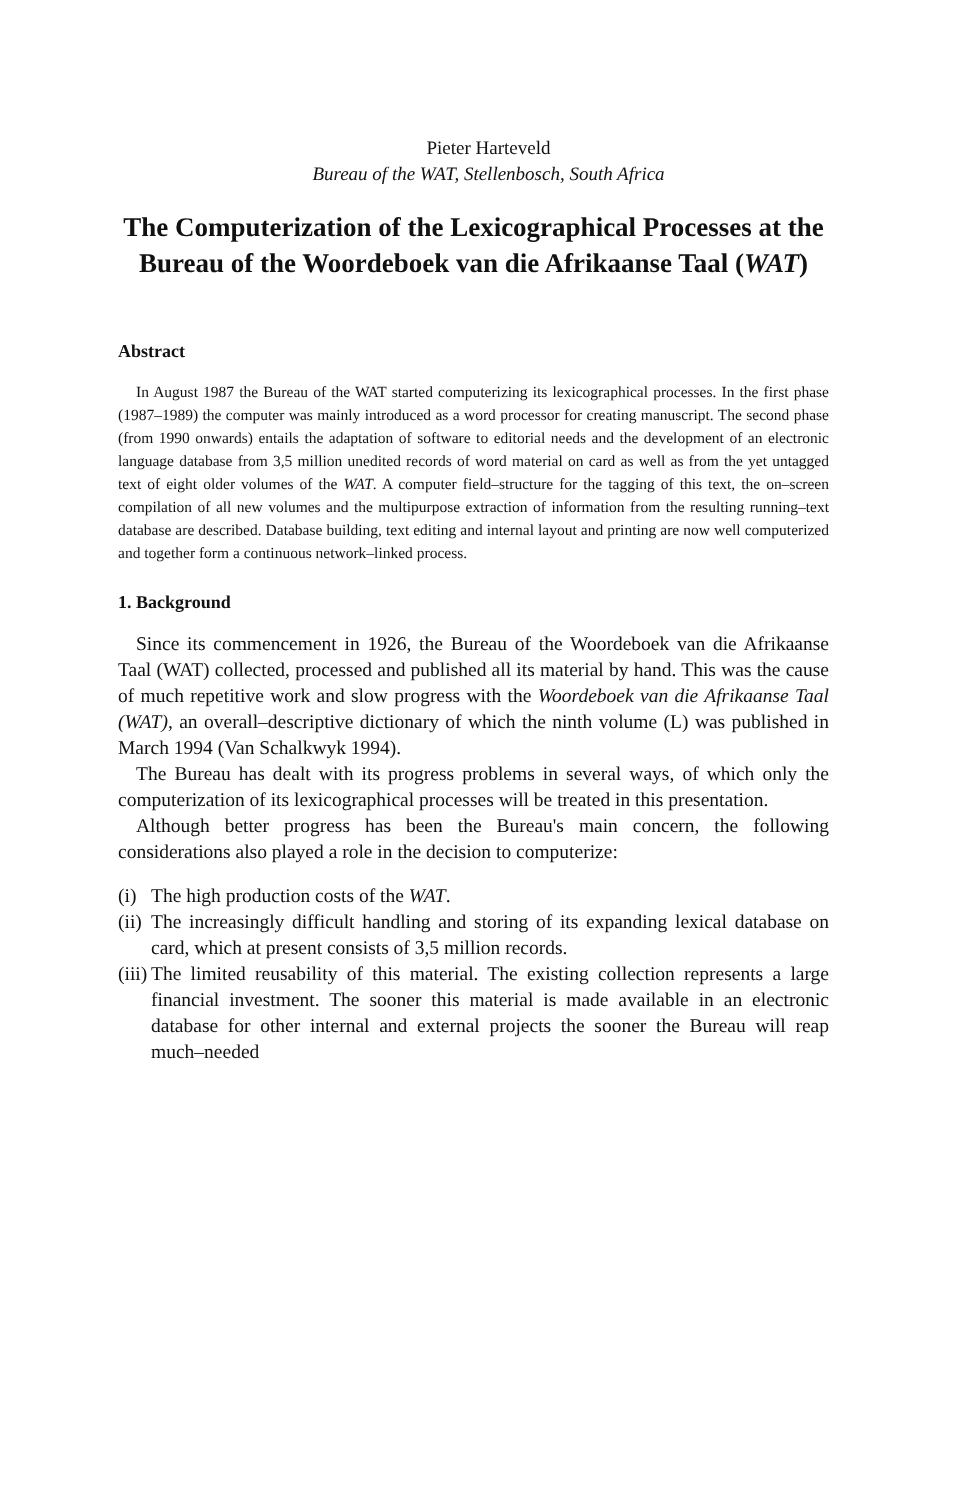Pieter Harteveld
Bureau of the WAT, Stellenbosch, South Africa
The Computerization of the Lexicographical Processes at the Bureau of the Woordeboek van die Afrikaanse Taal (WAT)
Abstract
In August 1987 the Bureau of the WAT started computerizing its lexicographical processes. In the first phase (1987–1989) the computer was mainly introduced as a word processor for creating manuscript. The second phase (from 1990 onwards) entails the adaptation of software to editorial needs and the development of an electronic language database from 3,5 million unedited records of word material on card as well as from the yet untagged text of eight older volumes of the WAT. A computer field–structure for the tagging of this text, the on–screen compilation of all new volumes and the multipurpose extraction of information from the resulting running–text database are described. Database building, text editing and internal layout and printing are now well computerized and together form a continuous network–linked process.
1. Background
Since its commencement in 1926, the Bureau of the Woordeboek van die Afrikaanse Taal (WAT) collected, processed and published all its material by hand. This was the cause of much repetitive work and slow progress with the Woordeboek van die Afrikaanse Taal (WAT), an overall–descriptive dictionary of which the ninth volume (L) was published in March 1994 (Van Schalkwyk 1994).
The Bureau has dealt with its progress problems in several ways, of which only the computerization of its lexicographical processes will be treated in this presentation.
Although better progress has been the Bureau's main concern, the following considerations also played a role in the decision to computerize:
(i) The high production costs of the WAT.
(ii) The increasingly difficult handling and storing of its expanding lexical database on card, which at present consists of 3,5 million records.
(iii) The limited reusability of this material. The existing collection represents a large financial investment. The sooner this material is made available in an electronic database for other internal and external projects the sooner the Bureau will reap much–needed